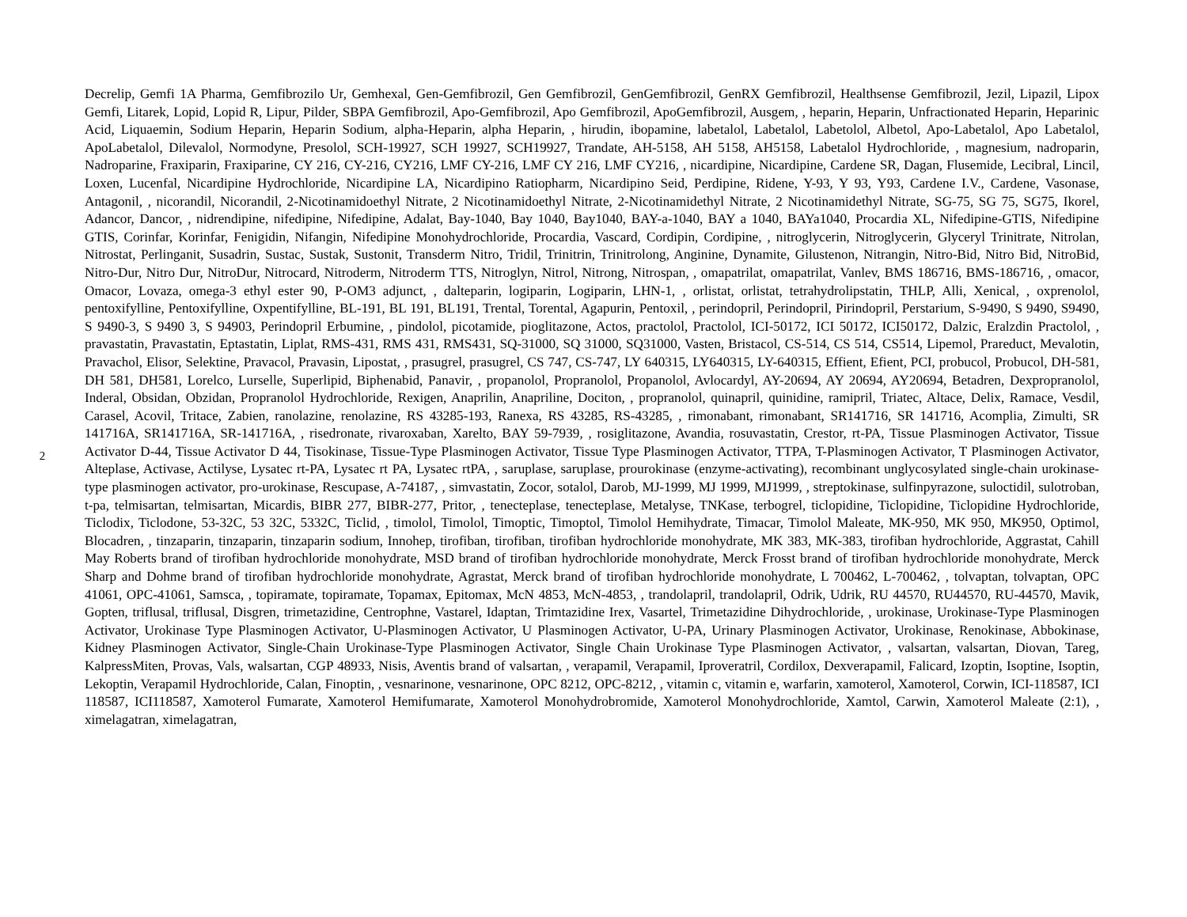2
Decrelip, Gemfi 1A Pharma, Gemfibrozilo Ur, Gemhexal, Gen-Gemfibrozil, Gen Gemfibrozil, GenGemfibrozil, GenRX Gemfibrozil, Healthsense Gemfibrozil, Jezil, Lipazil, Lipox Gemfi, Litarek, Lopid, Lopid R, Lipur, Pilder, SBPA Gemfibrozil, Apo-Gemfibrozil, Apo Gemfibrozil, ApoGemfibrozil, Ausgem, , heparin, Heparin, Unfractionated Heparin, Heparinic Acid, Liquaemin, Sodium Heparin, Heparin Sodium, alpha-Heparin, alpha Heparin, , hirudin, ibopamine, labetalol, Labetalol, Labetolol, Albetol, Apo-Labetalol, Apo Labetalol, ApoLabetalol, Dilevalol, Normodyne, Presolol, SCH-19927, SCH 19927, SCH19927, Trandate, AH-5158, AH 5158, AH5158, Labetalol Hydrochloride, , magnesium, nadroparin, Nadroparine, Fraxiparin, Fraxiparine, CY 216, CY-216, CY216, LMF CY-216, LMF CY 216, LMF CY216, , nicardipine, Nicardipine, Cardene SR, Dagan, Flusemide, Lecibral, Lincil, Loxen, Lucenfal, Nicardipine Hydrochloride, Nicardipine LA, Nicardipino Ratiopharm, Nicardipino Seid, Perdipine, Ridene, Y-93, Y 93, Y93, Cardene I.V., Cardene, Vasonase, Antagonil, , nicorandil, Nicorandil, 2-Nicotinamidoethyl Nitrate, 2 Nicotinamidoethyl Nitrate, 2-Nicotinamidethyl Nitrate, 2 Nicotinamidethyl Nitrate, SG-75, SG 75, SG75, Ikorel, Adancor, Dancor, , nidrendipine, nifedipine, Nifedipine, Adalat, Bay-1040, Bay 1040, Bay1040, BAY-a-1040, BAY a 1040, BAYa1040, Procardia XL, Nifedipine-GTIS, Nifedipine GTIS, Corinfar, Korinfar, Fenigidin, Nifangin, Nifedipine Monohydrochloride, Procardia, Vascard, Cordipin, Cordipine, , nitroglycerin, Nitroglycerin, Glyceryl Trinitrate, Nitrolan, Nitrostat, Perlinganit, Susadrin, Sustac, Sustak, Sustonit, Transderm Nitro, Tridil, Trinitrin, Trinitrolong, Anginine, Dynamite, Gilustenon, Nitrangin, Nitro-Bid, Nitro Bid, NitroBid, Nitro-Dur, Nitro Dur, NitroDur, Nitrocard, Nitroderm, Nitroderm TTS, Nitroglyn, Nitrol, Nitrong, Nitrospan, , omapatrilat, omapatrilat, Vanlev, BMS 186716, BMS-186716, , omacor, Omacor, Lovaza, omega-3 ethyl ester 90, P-OM3 adjunct, , dalteparin, logiparin, Logiparin, LHN-1, , orlistat, orlistat, tetrahydrolipstatin, THLP, Alli, Xenical, , oxprenolol, pentoxifylline, Pentoxifylline, Oxpentifylline, BL-191, BL 191, BL191, Trental, Torental, Agapurin, Pentoxil, , perindopril, Perindopril, Pirindopril, Perstarium, S-9490, S 9490, S9490, S 9490-3, S 9490 3, S 94903, Perindopril Erbumine, , pindolol, picotamide, pioglitazone, Actos, practolol, Practolol, ICI-50172, ICI 50172, ICI50172, Dalzic, Eralzdin Practolol, , pravastatin, Pravastatin, Eptastatin, Liplat, RMS-431, RMS 431, RMS431, SQ-31000, SQ 31000, SQ31000, Vasten, Bristacol, CS-514, CS 514, CS514, Lipemol, Prareduct, Mevalotin, Pravachol, Elisor, Selektine, Pravacol, Pravasin, Lipostat, , prasugrel, prasugrel, CS 747, CS-747, LY 640315, LY640315, LY-640315, Effient, Efient, PCI, probucol, Probucol, DH-581, DH 581, DH581, Lorelco, Lurselle, Superlipid, Biphenabid, Panavir, , propanolol, Propranolol, Propanolol, Avlocardyl, AY-20694, AY 20694, AY20694, Betadren, Dexpropranolol, Inderal, Obsidan, Obzidan, Propranolol Hydrochloride, Rexigen, Anaprilin, Anapriline, Dociton, , propranolol, quinapril, quinidine, ramipril, Triatec, Altace, Delix, Ramace, Vesdil, Carasel, Acovil, Tritace, Zabien, ranolazine, renolazine, RS 43285-193, Ranexa, RS 43285, RS-43285, , rimonabant, rimonabant, SR141716, SR 141716, Acomplia, Zimulti, SR 141716A, SR141716A, SR-141716A, , risedronate, rivaroxaban, Xarelto, BAY 59-7939, , rosiglitazone, Avandia, rosuvastatin, Crestor, rt-PA, Tissue Plasminogen Activator, Tissue Activator D-44, Tissue Activator D 44, Tisokinase, Tissue-Type Plasminogen Activator, Tissue Type Plasminogen Activator, TTPA, T-Plasminogen Activator, T Plasminogen Activator, Alteplase, Activase, Actilyse, Lysatec rt-PA, Lysatec rt PA, Lysatec rtPA, , saruplase, saruplase, prourokinase (enzyme-activating), recombinant unglycosylated single-chain urokinase-type plasminogen activator, pro-urokinase, Rescupase, A-74187, , simvastatin, Zocor, sotalol, Darob, MJ-1999, MJ 1999, MJ1999, , streptokinase, sulfinpyrazone, suloctidil, sulotroban, t-pa, telmisartan, telmisartan, Micardis, BIBR 277, BIBR-277, Pritor, , tenecteplase, tenecteplase, Metalyse, TNKase, terbogrel, ticlopidine, Ticlopidine, Ticlopidine Hydrochloride, Ticlodix, Ticlodone, 53-32C, 53 32C, 5332C, Ticlid, , timolol, Timolol, Timoptic, Timoptol, Timolol Hemihydrate, Timacar, Timolol Maleate, MK-950, MK 950, MK950, Optimol, Blocadren, , tinzaparin, tinzaparin, tinzaparin sodium, Innohep, tirofiban, tirofiban, tirofiban hydrochloride monohydrate, MK 383, MK-383, tirofiban hydrochloride, Aggrastat, Cahill May Roberts brand of tirofiban hydrochloride monohydrate, MSD brand of tirofiban hydrochloride monohydrate, Merck Frosst brand of tirofiban hydrochloride monohydrate, Merck Sharp and Dohme brand of tirofiban hydrochloride monohydrate, Agrastat, Merck brand of tirofiban hydrochloride monohydrate, L 700462, L-700462, , tolvaptan, tolvaptan, OPC 41061, OPC-41061, Samsca, , topiramate, topiramate, Topamax, Epitomax, McN 4853, McN-4853, , trandolapril, trandolapril, Odrik, Udrik, RU 44570, RU44570, RU-44570, Mavik, Gopten, triflusal, triflusal, Disgren, trimetazidine, Centrophne, Vastarel, Idaptan, Trimtazidine Irex, Vasartel, Trimetazidine Dihydrochloride, , urokinase, Urokinase-Type Plasminogen Activator, Urokinase Type Plasminogen Activator, U-Plasminogen Activator, U Plasminogen Activator, U-PA, Urinary Plasminogen Activator, Urokinase, Renokinase, Abbokinase, Kidney Plasminogen Activator, Single-Chain Urokinase-Type Plasminogen Activator, Single Chain Urokinase Type Plasminogen Activator, , valsartan, valsartan, Diovan, Tareg, KalpressMiten, Provas, Vals, walsartan, CGP 48933, Nisis, Aventis brand of valsartan, , verapamil, Verapamil, Iproveratril, Cordilox, Dexverapamil, Falicard, Izoptin, Isoptine, Isoptin, Lekoptin, Verapamil Hydrochloride, Calan, Finoptin, , vesnarinone, vesnarinone, OPC 8212, OPC-8212, , vitamin c, vitamin e, warfarin, xamoterol, Xamoterol, Corwin, ICI-118587, ICI 118587, ICI118587, Xamoterol Fumarate, Xamoterol Hemifumarate, Xamoterol Monohydrobromide, Xamoterol Monohydrochloride, Xamtol, Carwin, Xamoterol Maleate (2:1), , ximelagatran, ximelagatran,